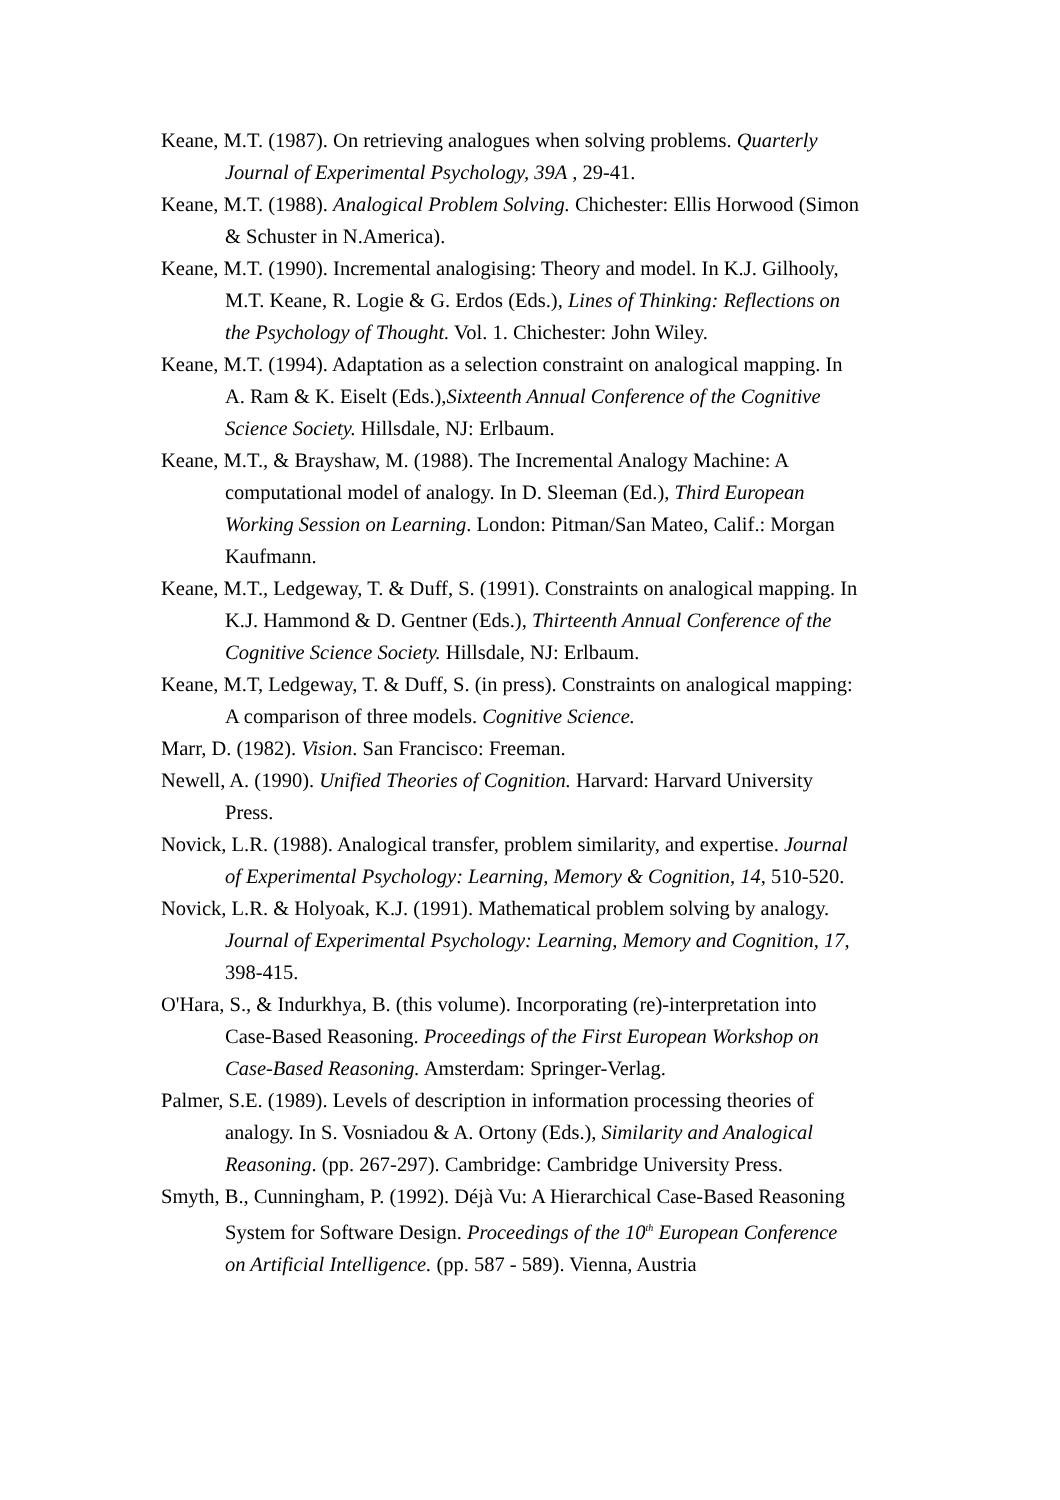Keane, M.T. (1987). On retrieving analogues when solving problems. Quarterly Journal of Experimental Psychology, 39A , 29-41.
Keane, M.T. (1988). Analogical Problem Solving. Chichester: Ellis Horwood (Simon & Schuster in N.America).
Keane, M.T. (1990). Incremental analogising: Theory and model. In K.J. Gilhooly, M.T. Keane, R. Logie & G. Erdos (Eds.), Lines of Thinking: Reflections on the Psychology of Thought. Vol. 1. Chichester: John Wiley.
Keane, M.T. (1994). Adaptation as a selection constraint on analogical mapping. In A. Ram & K. Eiselt (Eds.),Sixteenth Annual Conference of the Cognitive Science Society. Hillsdale, NJ: Erlbaum.
Keane, M.T., & Brayshaw, M. (1988). The Incremental Analogy Machine: A computational model of analogy. In D. Sleeman (Ed.), Third European Working Session on Learning. London: Pitman/San Mateo, Calif.: Morgan Kaufmann.
Keane, M.T., Ledgeway, T. & Duff, S. (1991). Constraints on analogical mapping. In K.J. Hammond & D. Gentner (Eds.), Thirteenth Annual Conference of the Cognitive Science Society. Hillsdale, NJ: Erlbaum.
Keane, M.T, Ledgeway, T. & Duff, S. (in press). Constraints on analogical mapping: A comparison of three models. Cognitive Science.
Marr, D. (1982). Vision. San Francisco: Freeman.
Newell, A. (1990). Unified Theories of Cognition. Harvard: Harvard University Press.
Novick, L.R. (1988). Analogical transfer, problem similarity, and expertise. Journal of Experimental Psychology: Learning, Memory & Cognition, 14, 510-520.
Novick, L.R. & Holyoak, K.J. (1991). Mathematical problem solving by analogy. Journal of Experimental Psychology: Learning, Memory and Cognition, 17, 398-415.
O'Hara, S., & Indurkhya, B. (this volume). Incorporating (re)-interpretation into Case-Based Reasoning. Proceedings of the First European Workshop on Case-Based Reasoning. Amsterdam: Springer-Verlag.
Palmer, S.E. (1989). Levels of description in information processing theories of analogy. In S. Vosniadou & A. Ortony (Eds.), Similarity and Analogical Reasoning. (pp. 267-297). Cambridge: Cambridge University Press.
Smyth, B., Cunningham, P. (1992). Déjà Vu: A Hierarchical Case-Based Reasoning System for Software Design. Proceedings of the 10<sup>th</sup> European Conference on Artificial Intelligence. (pp. 587 - 589). Vienna, Austria